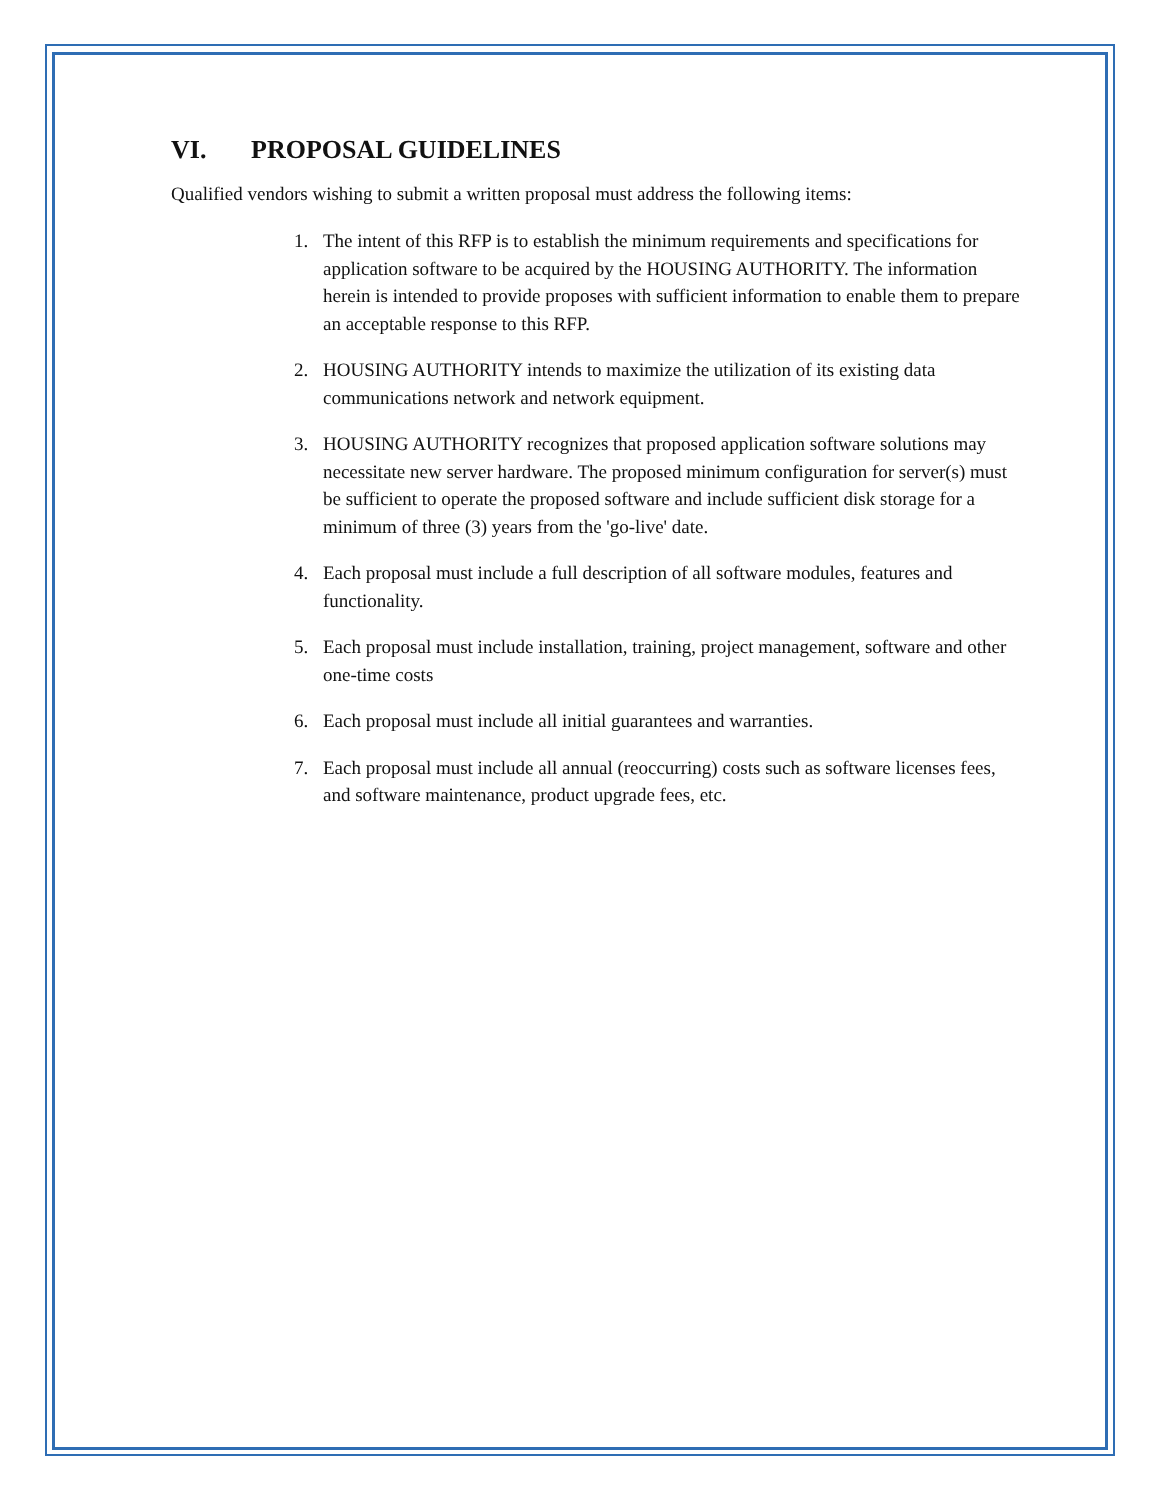VI. PROPOSAL GUIDELINES
Qualified vendors wishing to submit a written proposal must address the following items:
1. The intent of this RFP is to establish the minimum requirements and specifications for application software to be acquired by the HOUSING AUTHORITY. The information herein is intended to provide proposes with sufficient information to enable them to prepare an acceptable response to this RFP.
2. HOUSING AUTHORITY intends to maximize the utilization of its existing data communications network and network equipment.
3. HOUSING AUTHORITY recognizes that proposed application software solutions may necessitate new server hardware. The proposed minimum configuration for server(s) must be sufficient to operate the proposed software and include sufficient disk storage for a minimum of three (3) years from the 'go-live' date.
4. Each proposal must include a full description of all software modules, features and functionality.
5. Each proposal must include installation, training, project management, software and other one-time costs
6. Each proposal must include all initial guarantees and warranties.
7. Each proposal must include all annual (reoccurring) costs such as software licenses fees, and software maintenance, product upgrade fees, etc.